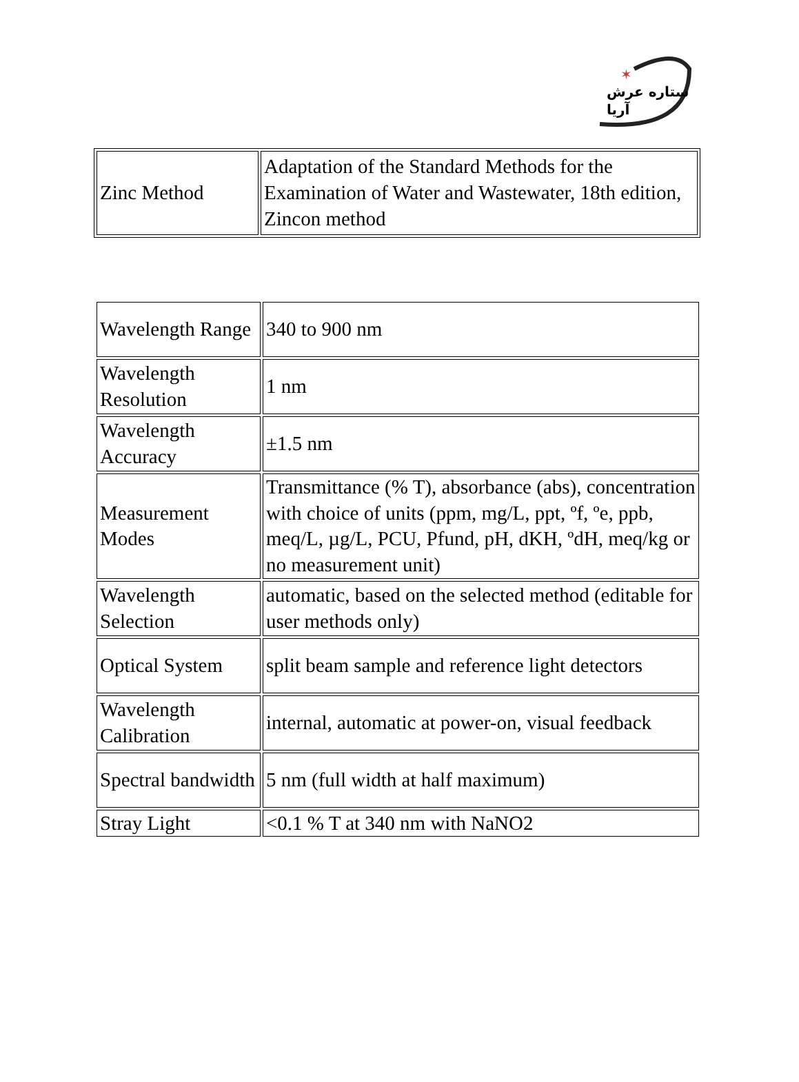✶
ستاره عرش آریا
| Zinc Method | Adaptation of the Standard Methods for the Examination of Water and Wastewater, 18th edition, Zincon method |
| Wavelength Range | 340 to 900 nm |
| Wavelength Resolution | 1 nm |
| Wavelength Accuracy | ±1.5 nm |
| Measurement Modes | Transmittance (% T), absorbance (abs), concentration with choice of units (ppm, mg/L, ppt, ºf, ºe, ppb, meq/L, µg/L, PCU, Pfund, pH, dKH, ºdH, meq/kg or no measurement unit) |
| Wavelength Selection | automatic, based on the selected method (editable for user methods only) |
| Optical System | split beam sample and reference light detectors |
| Wavelength Calibration | internal, automatic at power-on, visual feedback |
| Spectral bandwidth | 5 nm (full width at half maximum) |
| Stray Light | <0.1 % T at 340 nm with NaNO2 |